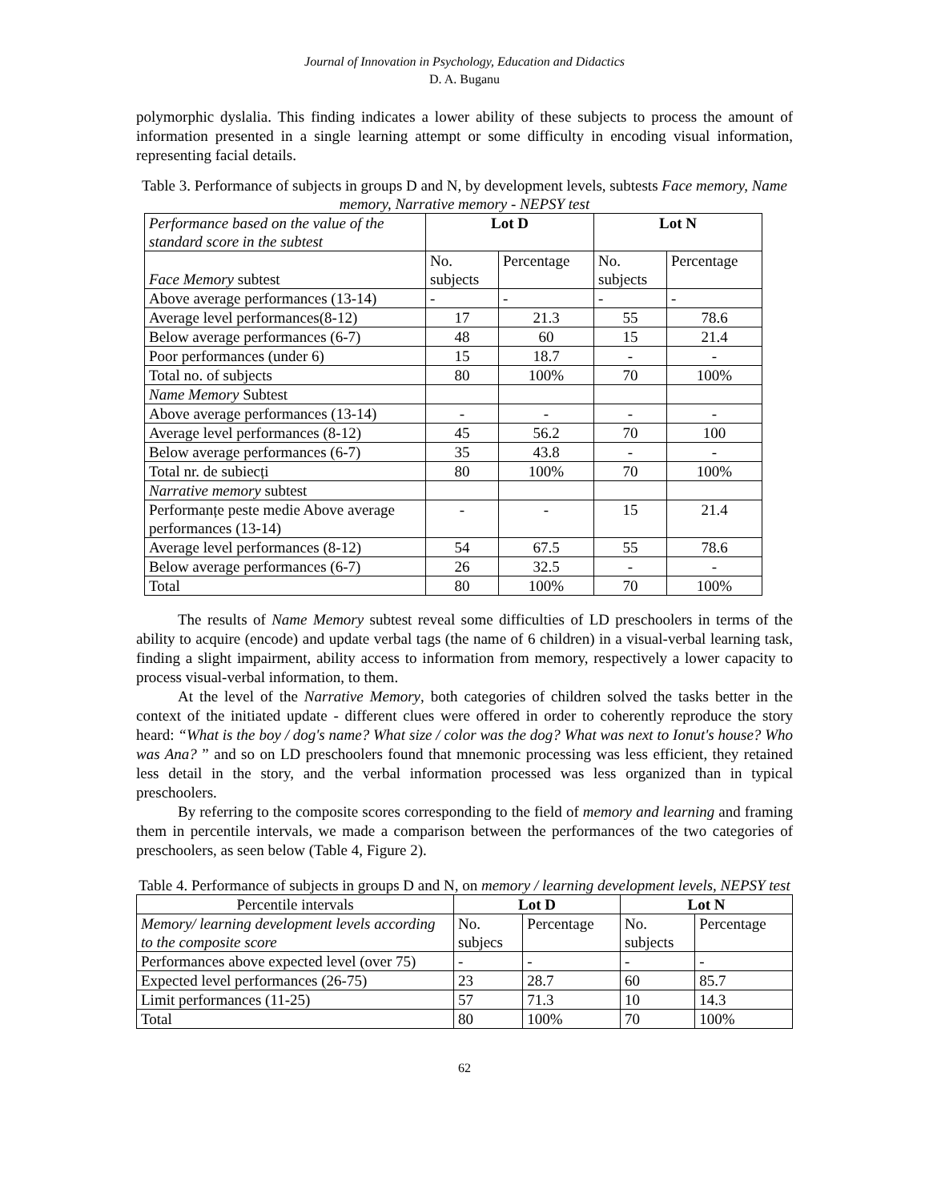Journal of Innovation in Psychology, Education and Didactics
D. A. Buganu
polymorphic dyslalia. This finding indicates a lower ability of these subjects to process the amount of information presented in a single learning attempt or some difficulty in encoding visual information, representing facial details.
Table 3. Performance of subjects in groups D and N, by development levels, subtests Face memory, Name memory, Narrative memory - NEPSY test
| Performance based on the value of the standard score in the subtest | Lot D | | Lot N | |
| Face Memory subtest | No. subjects | Percentage | No. subjects | Percentage |
| Above average performances (13-14) | - | - | - | - |
| Average level performances(8-12) | 17 | 21.3 | 55 | 78.6 |
| Below average performances (6-7) | 48 | 60 | 15 | 21.4 |
| Poor performances (under 6) | 15 | 18.7 | - | - |
| Total no. of subjects | 80 | 100% | 70 | 100% |
| Name Memory Subtest | | | | |
| Above average performances (13-14) | - | - | - | - |
| Average level performances (8-12) | 45 | 56.2 | 70 | 100 |
| Below average performances (6-7) | 35 | 43.8 | - | - |
| Total nr. de subiecți | 80 | 100% | 70 | 100% |
| Narrative memory subtest | | | | |
| Performanțe peste medie Above average performances (13-14) | - | - | 15 | 21.4 |
| Average level performances (8-12) | 54 | 67.5 | 55 | 78.6 |
| Below average performances (6-7) | 26 | 32.5 | - | - |
| Total | 80 | 100% | 70 | 100% |
The results of Name Memory subtest reveal some difficulties of LD preschoolers in terms of the ability to acquire (encode) and update verbal tags (the name of 6 children) in a visual-verbal learning task, finding a slight impairment, ability access to information from memory, respectively a lower capacity to process visual-verbal information, to them.
At the level of the Narrative Memory, both categories of children solved the tasks better in the context of the initiated update - different clues were offered in order to coherently reproduce the story heard: “What is the boy / dog's name? What size / color was the dog? What was next to Ionut's house? Who was Ana? ” and so on LD preschoolers found that mnemonic processing was less efficient, they retained less detail in the story, and the verbal information processed was less organized than in typical preschoolers.
By referring to the composite scores corresponding to the field of memory and learning and framing them in percentile intervals, we made a comparison between the performances of the two categories of preschoolers, as seen below (Table 4, Figure 2).
Table 4. Performance of subjects in groups D and N, on memory / learning development levels, NEPSY test
| Percentile intervals | Lot D | | Lot N | |
| Memory/ learning development levels according to the composite score | No. subjecs | Percentage | No. subjects | Percentage |
| Performances above expected level (over 75) | - | - | - | - |
| Expected level performances (26-75) | 23 | 28.7 | 60 | 85.7 |
| Limit performances (11-25) | 57 | 71.3 | 10 | 14.3 |
| Total | 80 | 100% | 70 | 100% |
62